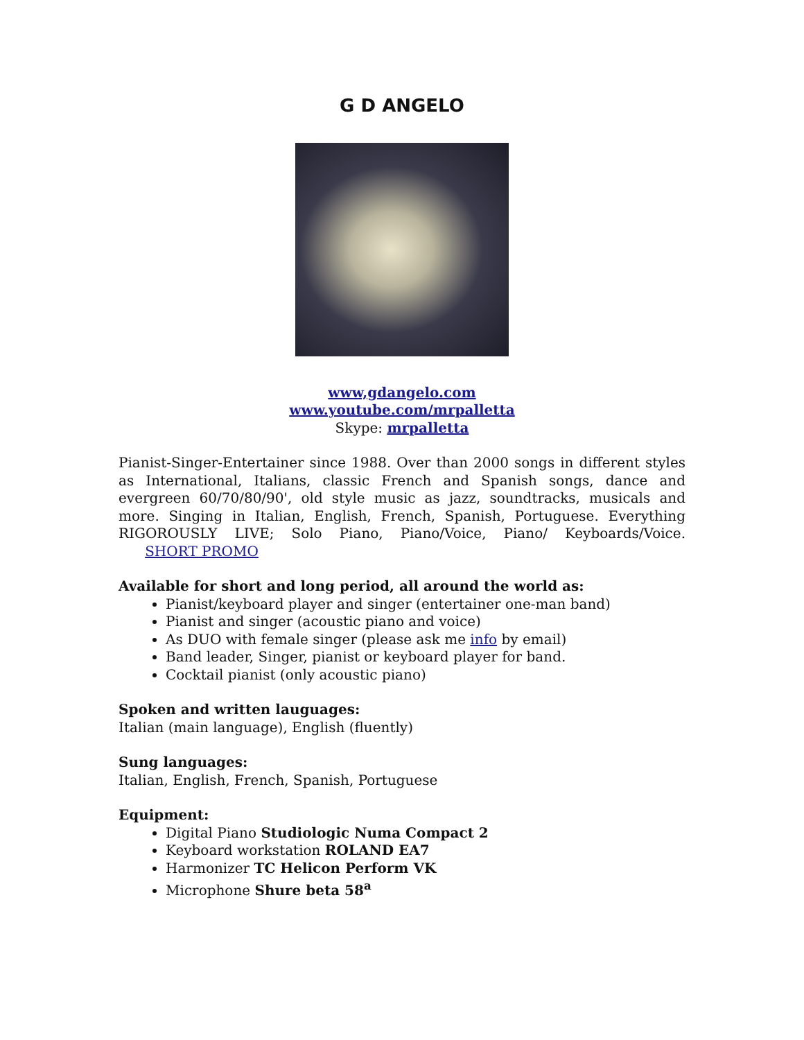G D ANGELO
www,gdangelo.com
www.youtube.com/mrpalletta
Skype: mrpalletta
Pianist-Singer-Entertainer since 1988. Over than 2000 songs in different styles as International, Italians, classic French and Spanish songs, dance and evergreen 60/70/80/90', old style music as jazz, soundtracks, musicals and more. Singing in Italian, English, French, Spanish, Portuguese. Everything RIGOROUSLY LIVE; Solo Piano, Piano/Voice, Piano/ Keyboards/Voice. SHORT PROMO
Available for short and long period, all around the world as:
Pianist/keyboard player and singer (entertainer one-man band)
Pianist and singer (acoustic piano and voice)
As DUO with female singer (please ask me info by email)
Band leader, Singer, pianist or keyboard player for band.
Cocktail pianist (only acoustic piano)
Spoken and written lauguages:
Italian (main language), English (fluently)
Sung languages:
Italian, English, French, Spanish, Portuguese
Equipment:
Digital Piano Studiologic Numa Compact 2
Keyboard workstation ROLAND EA7
Harmonizer TC Helicon Perform VK
Microphone Shure beta 58<sup>a</sup>